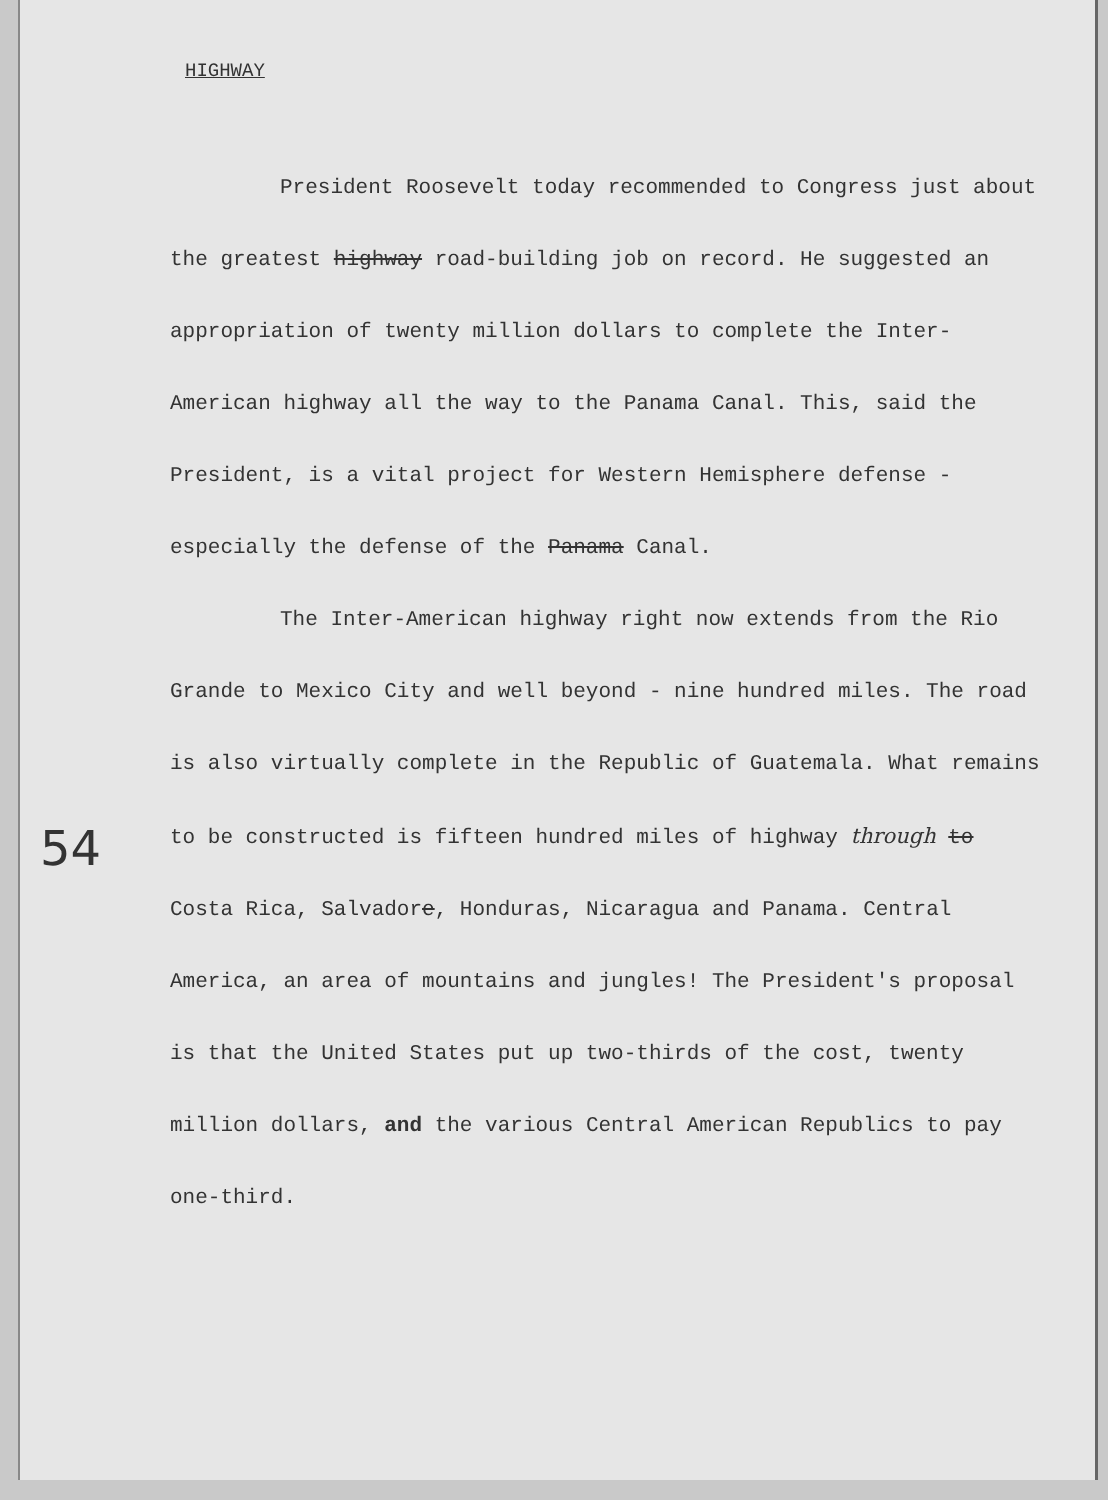HIGHWAY
President Roosevelt today recommended to Congress just about the greatest highway road-building job on record. He suggested an appropriation of twenty million dollars to complete the Inter-American highway all the way to the Panama Canal. This, said the President, is a vital project for Western Hemisphere defense - especially the defense of the Panama Canal.
The Inter-American highway right now extends from the Rio Grande to Mexico City and well beyond - nine hundred miles. The road is also virtually complete in the Republic of Guatemala. What remains to be constructed is fifteen hundred miles of highway through to Costa Rica, Salvadore, Honduras, Nicaragua and Panama. Central America, an area of mountains and jungles! The President's proposal is that the United States put up two-thirds of the cost, twenty million dollars, and the various Central American Republics to pay one-third.
54